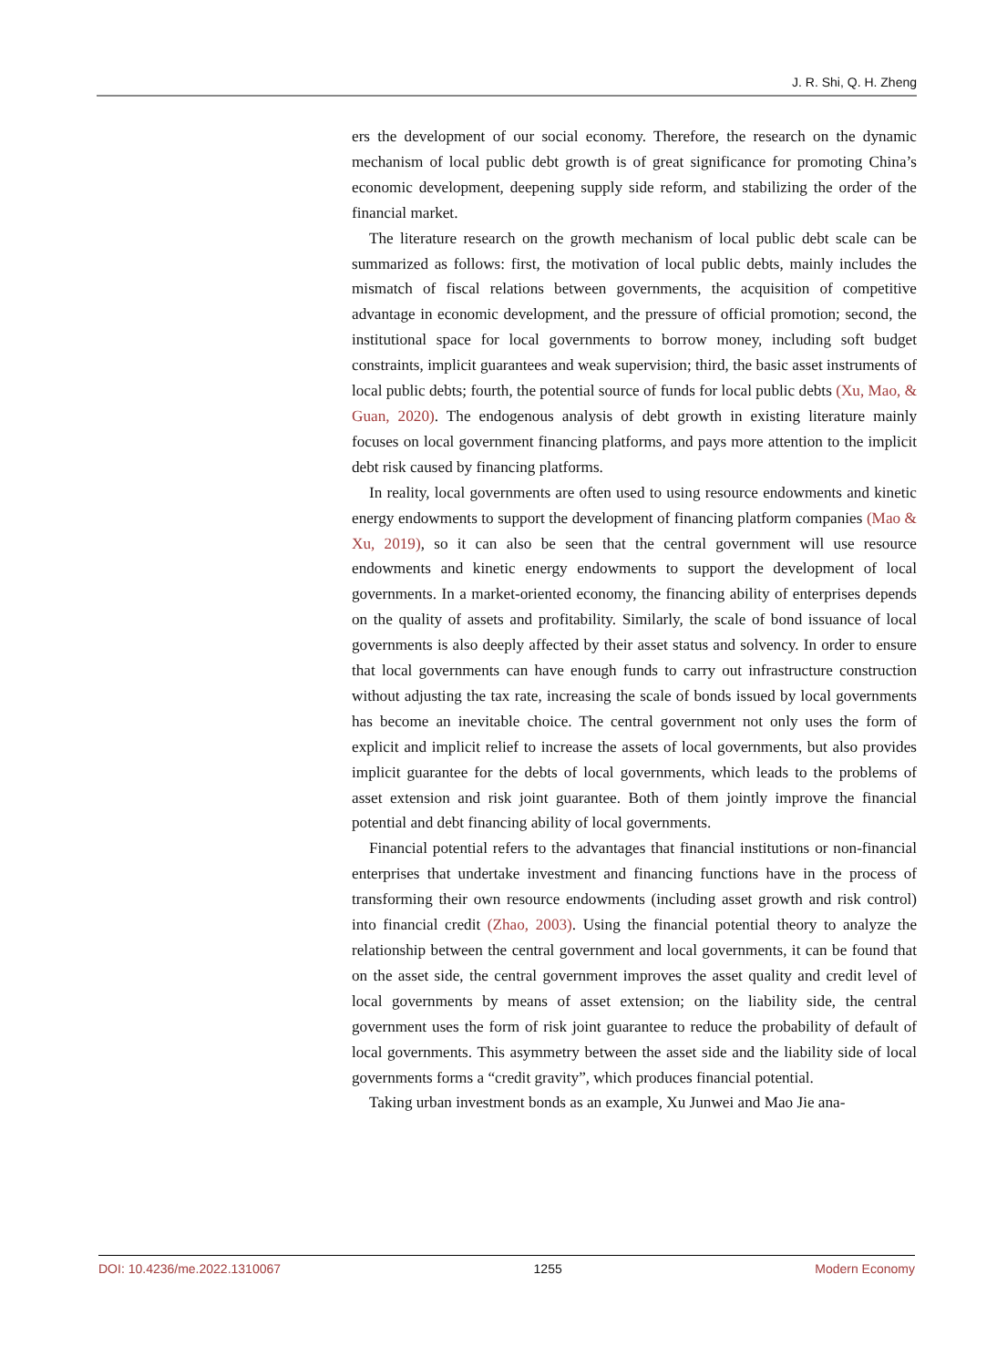J. R. Shi, Q. H. Zheng
ers the development of our social economy. Therefore, the research on the dynamic mechanism of local public debt growth is of great significance for promoting China’s economic development, deepening supply side reform, and stabilizing the order of the financial market.
The literature research on the growth mechanism of local public debt scale can be summarized as follows: first, the motivation of local public debts, mainly includes the mismatch of fiscal relations between governments, the acquisition of competitive advantage in economic development, and the pressure of official promotion; second, the institutional space for local governments to borrow money, including soft budget constraints, implicit guarantees and weak supervision; third, the basic asset instruments of local public debts; fourth, the potential source of funds for local public debts (Xu, Mao, & Guan, 2020). The endogenous analysis of debt growth in existing literature mainly focuses on local government financing platforms, and pays more attention to the implicit debt risk caused by financing platforms.
In reality, local governments are often used to using resource endowments and kinetic energy endowments to support the development of financing platform companies (Mao & Xu, 2019), so it can also be seen that the central government will use resource endowments and kinetic energy endowments to support the development of local governments. In a market-oriented economy, the financing ability of enterprises depends on the quality of assets and profitability. Similarly, the scale of bond issuance of local governments is also deeply affected by their asset status and solvency. In order to ensure that local governments can have enough funds to carry out infrastructure construction without adjusting the tax rate, increasing the scale of bonds issued by local governments has become an inevitable choice. The central government not only uses the form of explicit and implicit relief to increase the assets of local governments, but also provides implicit guarantee for the debts of local governments, which leads to the problems of asset extension and risk joint guarantee. Both of them jointly improve the financial potential and debt financing ability of local governments.
Financial potential refers to the advantages that financial institutions or non-financial enterprises that undertake investment and financing functions have in the process of transforming their own resource endowments (including asset growth and risk control) into financial credit (Zhao, 2003). Using the financial potential theory to analyze the relationship between the central government and local governments, it can be found that on the asset side, the central government improves the asset quality and credit level of local governments by means of asset extension; on the liability side, the central government uses the form of risk joint guarantee to reduce the probability of default of local governments. This asymmetry between the asset side and the liability side of local governments forms a “credit gravity”, which produces financial potential.
Taking urban investment bonds as an example, Xu Junwei and Mao Jie ana-
DOI: 10.4236/me.2022.1310067 1255 Modern Economy